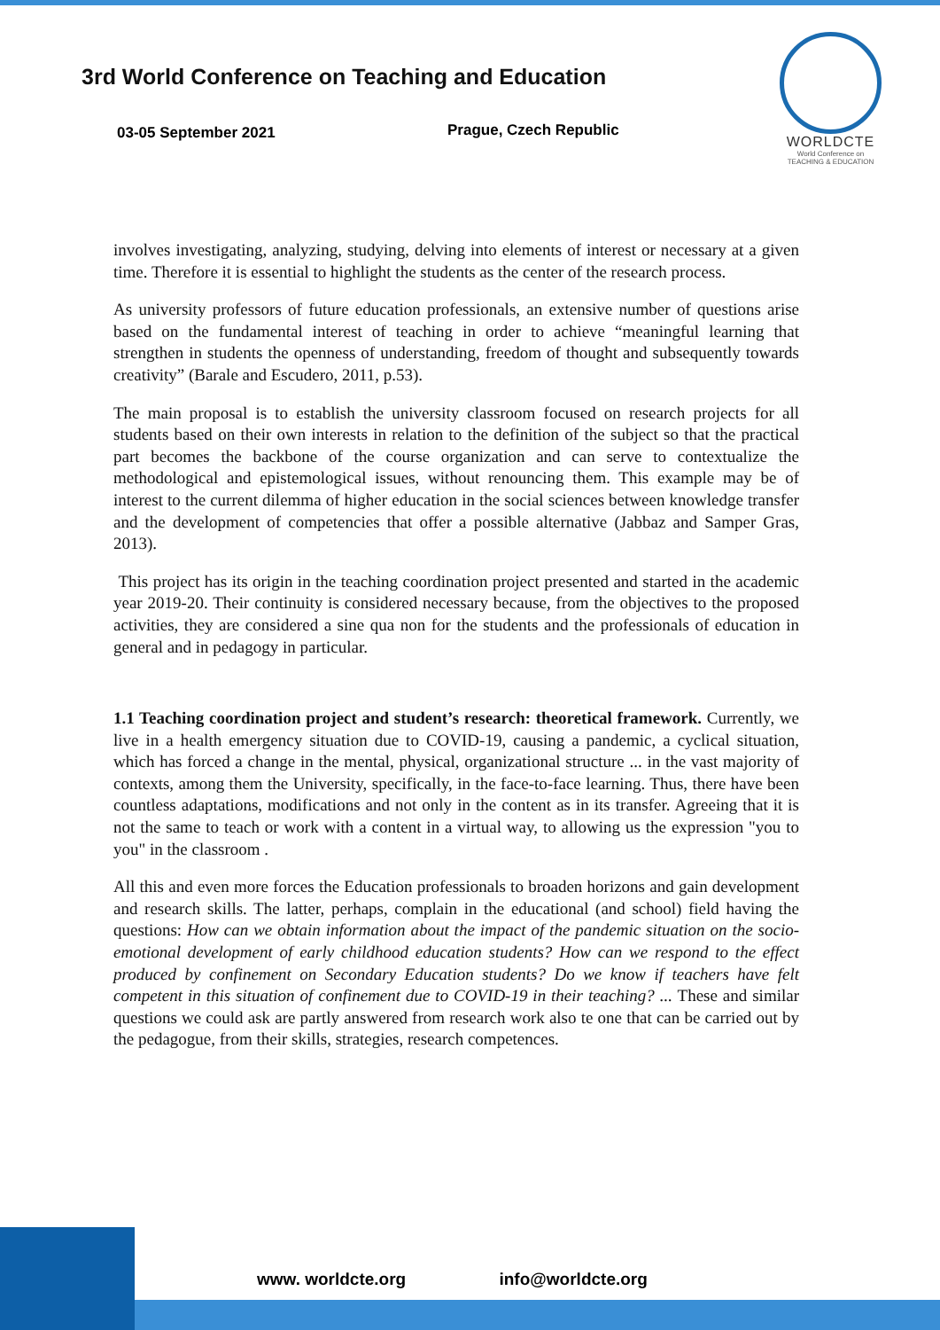3rd World Conference on Teaching and Education
03-05 September 2021 Prague, Czech Republic
WORLDCTE
World Conference on
TEACHING & EDUCATION
involves investigating, analyzing, studying, delving into elements of interest or necessary at a given time. Therefore it is essential to highlight the students as the center of the research process.
As university professors of future education professionals, an extensive number of questions arise based on the fundamental interest of teaching in order to achieve “meaningful learning that strengthen in students the openness of understanding, freedom of thought and subsequently towards creativity” (Barale and Escudero, 2011, p.53).
The main proposal is to establish the university classroom focused on research projects for all students based on their own interests in relation to the definition of the subject so that the practical part becomes the backbone of the course organization and can serve to contextualize the methodological and epistemological issues, without renouncing them. This example may be of interest to the current dilemma of higher education in the social sciences between knowledge transfer and the development of competencies that offer a possible alternative (Jabbaz and Samper Gras, 2013).
This project has its origin in the teaching coordination project presented and started in the academic year 2019-20. Their continuity is considered necessary because, from the objectives to the proposed activities, they are considered a sine qua non for the students and the professionals of education in general and in pedagogy in particular.
1.1 Teaching coordination project and student’s research: theoretical framework. Currently, we live in a health emergency situation due to COVID-19, causing a pandemic, a cyclical situation, which has forced a change in the mental, physical, organizational structure ... in the vast majority of contexts, among them the University, specifically, in the face-to-face learning. Thus, there have been countless adaptations, modifications and not only in the content as in its transfer. Agreeing that it is not the same to teach or work with a content in a virtual way, to allowing us the expression "you to you" in the classroom .
All this and even more forces the Education professionals to broaden horizons and gain development and research skills. The latter, perhaps, complain in the educational (and school) field having the questions: How can we obtain information about the impact of the pandemic situation on the socio-emotional development of early childhood education students? How can we respond to the effect produced by confinement on Secondary Education students? Do we know if teachers have felt competent in this situation of confinement due to COVID-19 in their teaching? ... These and similar questions we could ask are partly answered from research work also te one that can be carried out by the pedagogue, from their skills, strategies, research competences.
www. worldcte.org info@worldcte.org